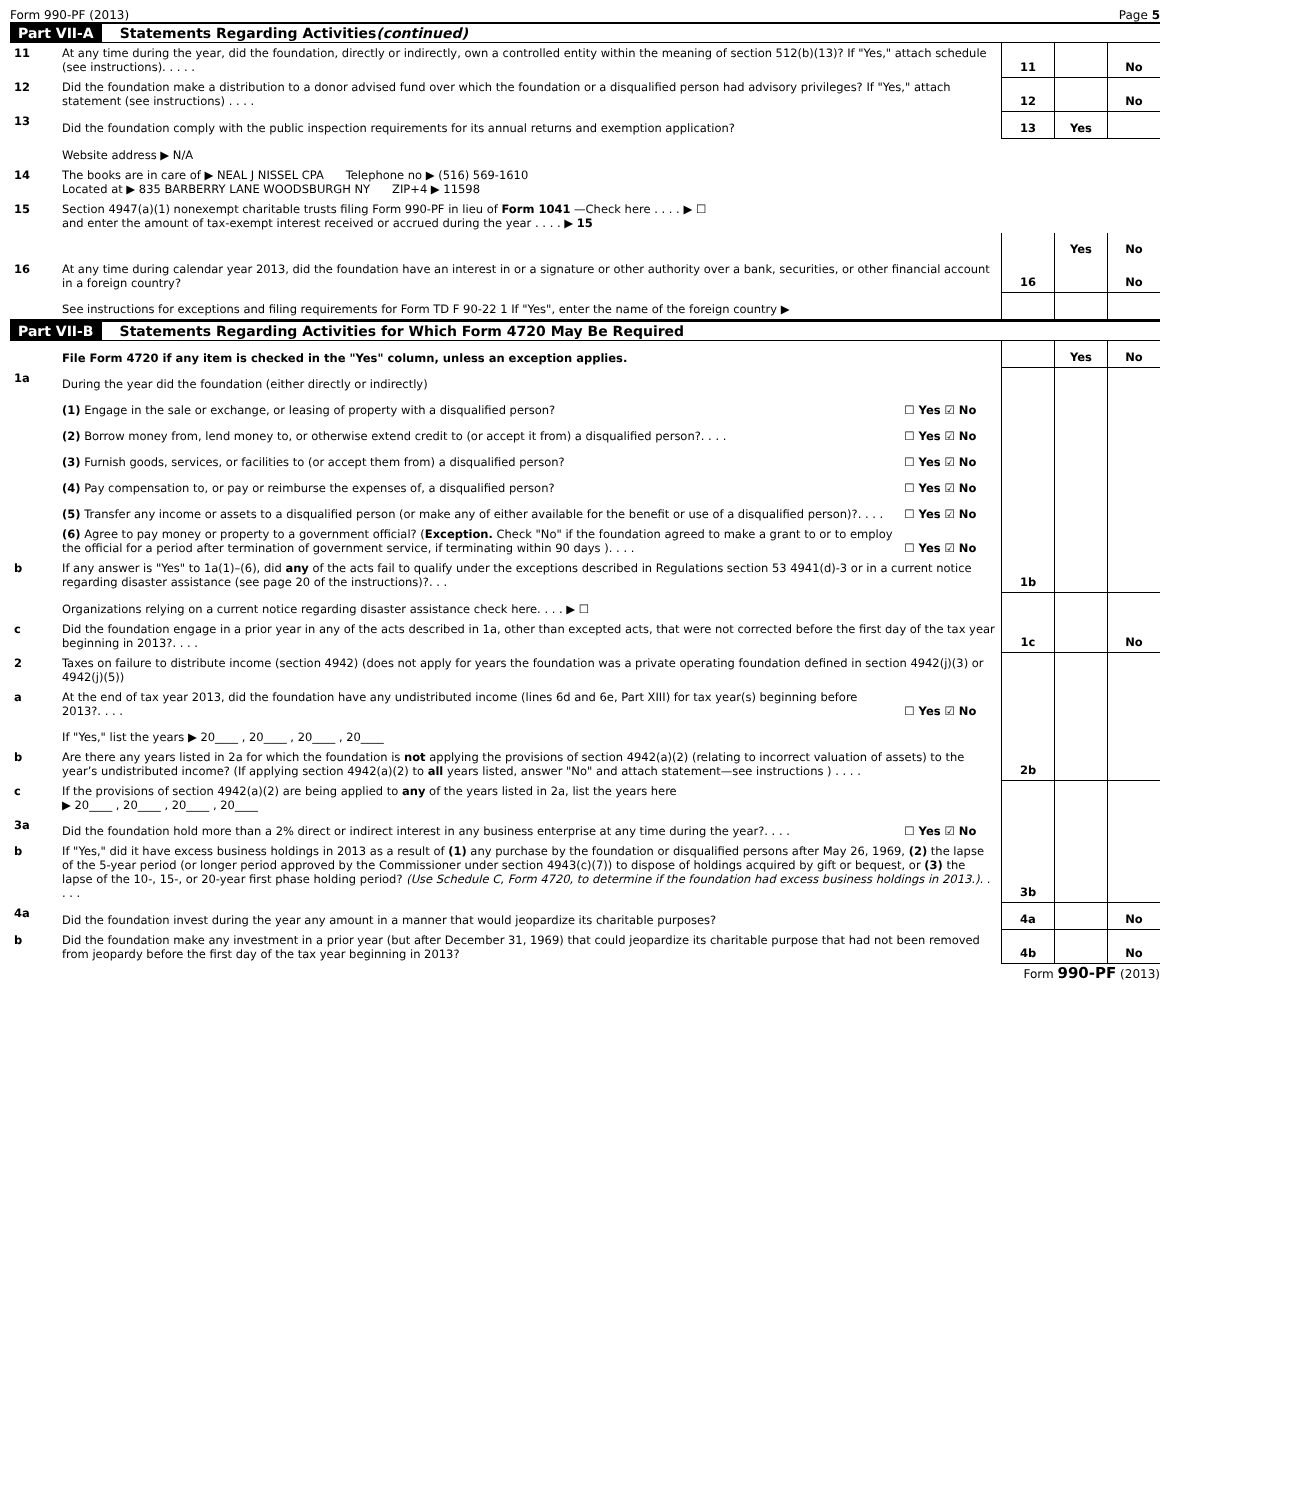Form 990-PF (2013) Page 5
Part VII-A Statements Regarding Activities (continued)
| 11 | At any time during the year, did the foundation, directly or indirectly, own a controlled entity within the meaning of section 512(b)(13)? If "Yes," attach schedule (see instructions). . . . . | 11 | | No |
| 12 | Did the foundation make a distribution to a donor advised fund over which the foundation or a disqualified person had advisory privileges? If "Yes," attach statement (see instructions) . . . . | 12 | | No |
| 13 | Did the foundation comply with the public inspection requirements for its annual returns and exemption application? | 13 | Yes | |
| | Website address ▶ N/A | | | |
| 14 | The books are in care of ▶ NEAL J NISSEL CPA Telephone no ▶ (516) 569-1610 Located at ▶ 835 BARBERRY LANE WOODSBURGH NY ZIP+4 ▶ 11598 | | | |
| 15 | Section 4947(a)(1) nonexempt charitable trusts filing Form 990-PF in lieu of Form 1041 —Check here . . . . ▶ ☐ and enter the amount of tax-exempt interest received or accrued during the year . . . . ▶ 15 | | | |
| | | | Yes | No |
| 16 | At any time during calendar year 2013, did the foundation have an interest in or a signature or other authority over a bank, securities, or other financial account in a foreign country? | 16 | | No |
| | See instructions for exceptions and filing requirements for Form TD F 90-22 1 If "Yes", enter the name of the foreign country ▶ | | | |
Part VII-B Statements Regarding Activities for Which Form 4720 May Be Required
| | File Form 4720 if any item is checked in the "Yes" column, unless an exception applies. | | | Yes | No |
| 1a | During the year did the foundation (either directly or indirectly) | | | | |
| | (1) Engage in the sale or exchange, or leasing of property with a disqualified person? | ☐ Yes ☑ No | | | |
| | (2) Borrow money from, lend money to, or otherwise extend credit to (or accept it from) a disqualified person?. . . . | ☐ Yes ☑ No | | | |
| | (3) Furnish goods, services, or facilities to (or accept them from) a disqualified person? | ☐ Yes ☑ No | | | |
| | (4) Pay compensation to, or pay or reimburse the expenses of, a disqualified person? | ☐ Yes ☑ No | | | |
| | (5) Transfer any income or assets to a disqualified person (or make any of either available for the benefit or use of a disqualified person)?. . . . | ☐ Yes ☑ No | | | |
| | (6) Agree to pay money or property to a government official? ( Exception. Check "No" if the foundation agreed to make a grant to or to employ the official for a period after termination of government service, if terminating within 90 days ). . . . | ☐ Yes ☑ No | | | |
| b | If any answer is "Yes" to 1a(1)–(6), did any of the acts fail to qualify under the exceptions described in Regulations section 53 4941(d)-3 or in a current notice regarding disaster assistance (see page 20 of the instructions)?. . . | | 1b | | |
| | Organizations relying on a current notice regarding disaster assistance check here. . . . ▶ ☐ | | | | |
| c | Did the foundation engage in a prior year in any of the acts described in 1a, other than excepted acts, that were not corrected before the first day of the tax year beginning in 2013?. . . . | | 1c | | No |
| 2 | Taxes on failure to distribute income (section 4942) (does not apply for years the foundation was a private operating foundation defined in section 4942(j)(3) or 4942(j)(5)) | | | | |
| a | At the end of tax year 2013, did the foundation have any undistributed income (lines 6d and 6e, Part XIII) for tax year(s) beginning before 2013?. . . . | ☐ Yes ☑ No | | | |
| | If "Yes," list the years ▶ 20____ , 20____ , 20____ , 20____ | | | | |
| b | Are there any years listed in 2a for which the foundation is not applying the provisions of section 4942(a)(2) (relating to incorrect valuation of assets) to the year’s undistributed income? (If applying section 4942(a)(2) to all years listed, answer "No" and attach statement—see instructions ) . . . . | | 2b | | |
| c | If the provisions of section 4942(a)(2) are being applied to any of the years listed in 2a, list the years here ▶ 20____ , 20____ , 20____ , 20____ | | | | |
| 3a | Did the foundation hold more than a 2% direct or indirect interest in any business enterprise at any time during the year?. . . . | ☐ Yes ☑ No | | | |
| b | If "Yes," did it have excess business holdings in 2013 as a result of (1) any purchase by the foundation or disqualified persons after May 26, 1969, (2) the lapse of the 5-year period (or longer period approved by the Commissioner under section 4943(c)(7)) to dispose of holdings acquired by gift or bequest, or (3) the lapse of the 10-, 15-, or 20-year first phase holding period? (Use Schedule C, Form 4720, to determine if the foundation had excess business holdings in 2013.). . . . . | | 3b | | |
| 4a | Did the foundation invest during the year any amount in a manner that would jeopardize its charitable purposes? | | 4a | | No |
| b | Did the foundation make any investment in a prior year (but after December 31, 1969) that could jeopardize its charitable purpose that had not been removed from jeopardy before the first day of the tax year beginning in 2013? | | 4b | | No |
Form 990-PF (2013)